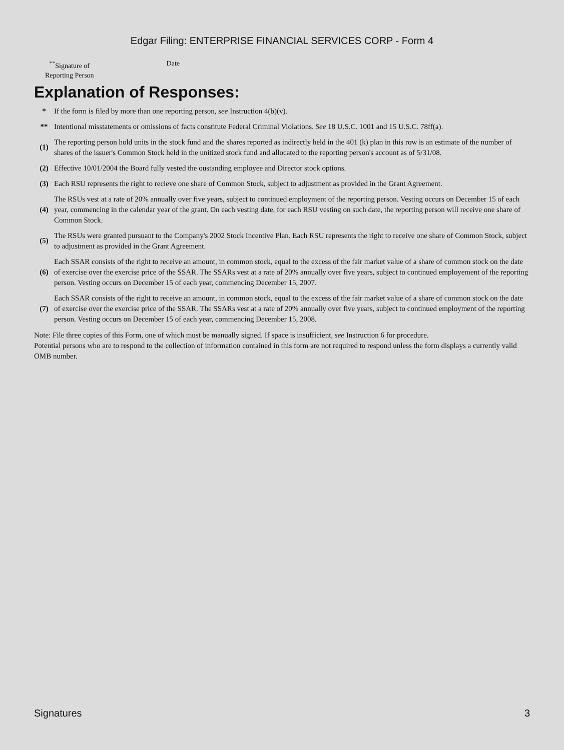Edgar Filing: ENTERPRISE FINANCIAL SERVICES CORP - Form 4
<sup>**</sup> Signature of
Reporting Person
Date
Explanation of Responses:
| * | If the form is filed by more than one reporting person, see Instruction 4(b)(v). |
| ** | Intentional misstatements or omissions of facts constitute Federal Criminal Violations. See 18 U.S.C. 1001 and 15 U.S.C. 78ff(a). |
| (1) | The reporting person hold units in the stock fund and the shares reported as indirectly held in the 401 (k) plan in this row is an estimate of the number of shares of the issuer's Common Stock held in the unitized stock fund and allocated to the reporting person's account as of 5/31/08. |
| (2) | Effective 10/01/2004 the Board fully vested the oustanding employee and Director stock options. |
| (3) | Each RSU represents the right to recieve one share of Common Stock, subject to adjustment as provided in the Grant Agreement. |
| (4) | The RSUs vest at a rate of 20% annually over five years, subject to continued employment of the reporting person. Vesting occurs on December 15 of each year, commencing in the calendar year of the grant. On each vesting date, for each RSU vesting on such date, the reporting person will receive one share of Common Stock. |
| (5) | The RSUs were granted pursuant to the Company's 2002 Stock Incentive Plan. Each RSU represents the right to receive one share of Common Stock, subject to adjustment as provided in the Grant Agreement. |
| (6) | Each SSAR consists of the right to receive an amount, in common stock, equal to the excess of the fair market value of a share of common stock on the date of exercise over the exercise price of the SSAR. The SSARs vest at a rate of 20% annually over five years, subject to continued employement of the reporting person. Vesting occurs on December 15 of each year, commencing December 15, 2007. |
| (7) | Each SSAR consists of the right to receive an amount, in common stock, equal to the excess of the fair market value of a share of common stock on the date of exercise over the exercise price of the SSAR. The SSARs vest at a rate of 20% annually over five years, subject to continued employment of the reporting person. Vesting occurs on December 15 of each year, commencing December 15, 2008. |
Note: File three copies of this Form, one of which must be manually signed. If space is insufficient, see Instruction 6 for procedure.
Potential persons who are to respond to the collection of information contained in this form are not required to respond unless the form displays a currently valid OMB number.
Signatures 3